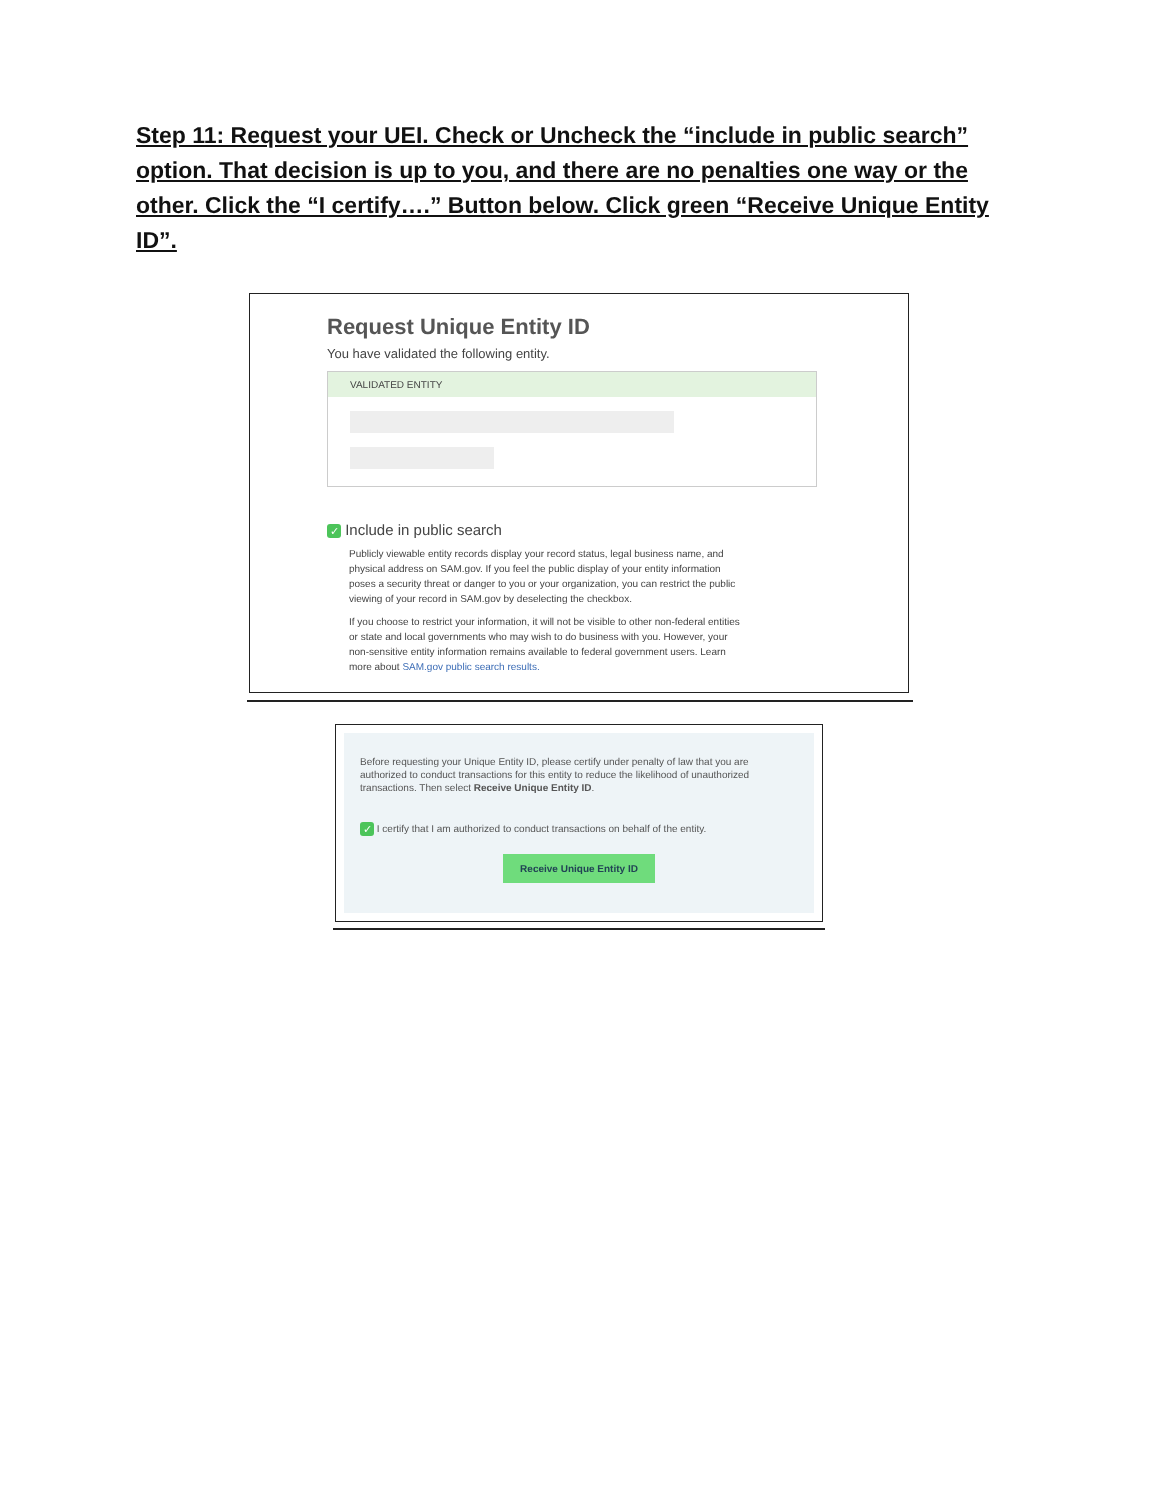Step 11: Request your UEI. Check or Uncheck the “include in public search” option. That decision is up to you, and there are no penalties one way or the other. Click the “I certify….” Button below. Click green “Receive Unique Entity ID”.
Request Unique Entity ID
You have validated the following entity.
VALIDATED ENTITY
✓ Include in public search
Publicly viewable entity records display your record status, legal business name, and physical address on SAM.gov. If you feel the public display of your entity information poses a security threat or danger to you or your organization, you can restrict the public viewing of your record in SAM.gov by deselecting the checkbox.
If you choose to restrict your information, it will not be visible to other non-federal entities or state and local governments who may wish to do business with you. However, your non-sensitive entity information remains available to federal government users. Learn more about SAM.gov public search results.
Before requesting your Unique Entity ID, please certify under penalty of law that you are authorized to conduct transactions for this entity to reduce the likelihood of unauthorized transactions. Then select Receive Unique Entity ID.
✓ I certify that I am authorized to conduct transactions on behalf of the entity.
Receive Unique Entity ID